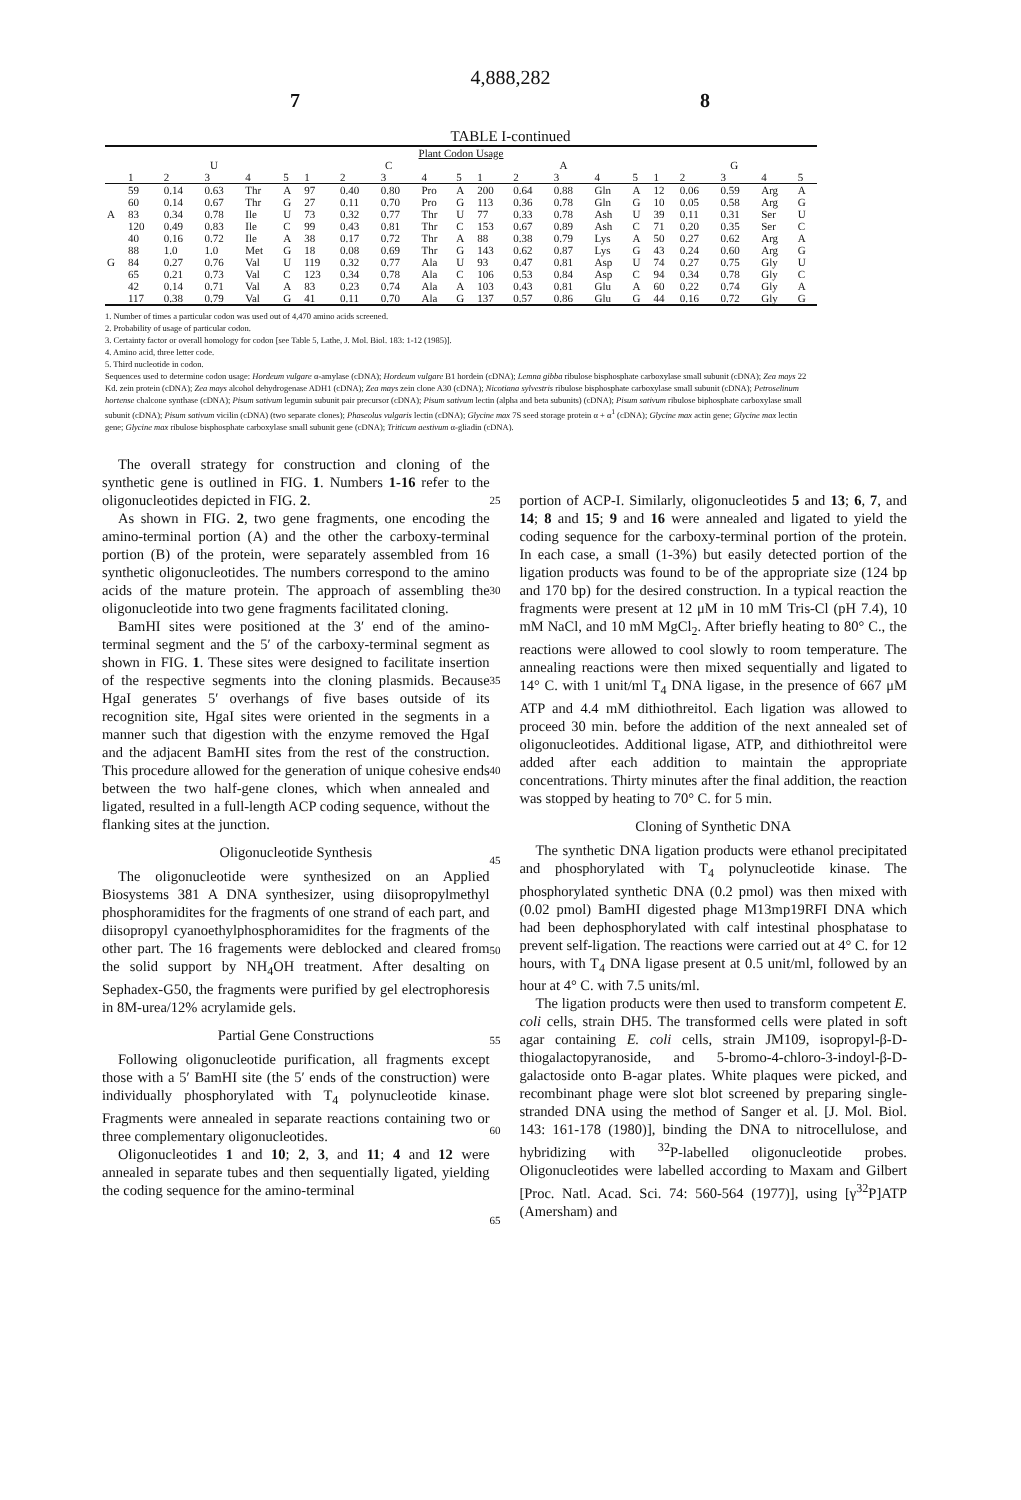4,888,282
7 8
TABLE I-continued
| Plant Codon Usage | | | | | | | | | | | | | | | | | | | | |
| --- | --- | --- | --- | --- | --- | --- | --- | --- | --- | --- | --- | --- | --- | --- | --- | --- | --- | --- | --- | --- |
| | U | | | | | C | | | | | A | | | | | G | | | | |
| | 1 | 2 | 3 | 4 | 5 | 1 | 2 | 3 | 4 | 5 | 1 | 2 | 3 | 4 | 5 | 1 | 2 | 3 | 4 | 5 |
| | 59 | 0.14 | 0.63 | Thr | A | 97 | 0.40 | 0.80 | Pro | A | 200 | 0.64 | 0.88 | Gln | A | 12 | 0.06 | 0.59 | Arg | A |
| | 60 | 0.14 | 0.67 | Thr | G | 27 | 0.11 | 0.70 | Pro | G | 113 | 0.36 | 0.78 | Gln | G | 10 | 0.05 | 0.58 | Arg | G |
| A | 83 | 0.34 | 0.78 | Ile | U | 73 | 0.32 | 0.77 | Thr | U | 77 | 0.33 | 0.78 | Ash | U | 39 | 0.11 | 0.31 | Ser | U |
| | 120 | 0.49 | 0.83 | Ile | C | 99 | 0.43 | 0.81 | Thr | C | 153 | 0.67 | 0.89 | Ash | C | 71 | 0.20 | 0.35 | Ser | C |
| | 40 | 0.16 | 0.72 | Ile | A | 38 | 0.17 | 0.72 | Thr | A | 88 | 0.38 | 0.79 | Lys | A | 50 | 0.27 | 0.62 | Arg | A |
| | 88 | 1.0 | 1.0 | Met | G | 18 | 0.08 | 0.69 | Thr | G | 143 | 0.62 | 0.87 | Lys | G | 43 | 0.24 | 0.60 | Arg | G |
| G | 84 | 0.27 | 0.76 | Val | U | 119 | 0.32 | 0.77 | Ala | U | 93 | 0.47 | 0.81 | Asp | U | 74 | 0.27 | 0.75 | Gly | U |
| | 65 | 0.21 | 0.73 | Val | C | 123 | 0.34 | 0.78 | Ala | C | 106 | 0.53 | 0.84 | Asp | C | 94 | 0.34 | 0.78 | Gly | C |
| | 42 | 0.14 | 0.71 | Val | A | 83 | 0.23 | 0.74 | Ala | A | 103 | 0.43 | 0.81 | Glu | A | 60 | 0.22 | 0.74 | Gly | A |
| | 117 | 0.38 | 0.79 | Val | G | 41 | 0.11 | 0.70 | Ala | G | 137 | 0.57 | 0.86 | Glu | G | 44 | 0.16 | 0.72 | Gly | G |
1. Number of times a particular codon was used out of 4,470 amino acids screened.
2. Probability of usage of particular codon.
3. Certainty factor or overall homology for codon [see Table 5, Lathe, J. Mol. Biol. 183: 1-12 (1985)].
4. Amino acid, three letter code.
5. Third nucleotide in codon.
Sequences used to determine codon usage: Hordeum vulgare α-amylase (cDNA); Hordeum vulgare B1 hordein (cDNA); Lemna gibba ribulose bisphosphate carboxylase small subunit (cDNA); Zea mays 22 Kd. zein protein (cDNA); Zea mays alcohol dehydrogenase ADH1 (cDNA); Zea mays zein clone A30 (cDNA); Nicotiana sylvestris ribulose bisphosphate carboxylase small subunit (cDNA); Petroselinum hortense chalcone synthase (cDNA); Pisum sativum legumin subunit pair precursor (cDNA); Pisum sativum lectin (alpha and beta subunits) (cDNA); Pisum sativum ribulose biphosphate carboxylase small subunit (cDNA); Pisum sativum vicilin (cDNA) (two separate clones); Phaseolus vulgaris lectin (cDNA); Glycine max 7S seed storage protein α + α<sup>1</sup> (cDNA); Glycine max actin gene; Glycine max lectin gene; Glycine max ribulose bisphosphate carboxylase small subunit gene (cDNA); Triticum aestivum α-gliadin (cDNA).
The overall strategy for construction and cloning of the synthetic gene is outlined in FIG. 1. Numbers 1-16 refer to the oligonucleotides depicted in FIG. 2.
As shown in FIG. 2, two gene fragments, one encoding the amino-terminal portion (A) and the other the carboxy-terminal portion (B) of the protein, were separately assembled from 16 synthetic oligonucleotides. The numbers correspond to the amino acids of the mature protein. The approach of assembling the oligonucleotide into two gene fragments facilitated cloning.
BamHI sites were positioned at the 3′ end of the amino-terminal segment and the 5′ of the carboxy-terminal segment as shown in FIG. 1. These sites were designed to facilitate insertion of the respective segments into the cloning plasmids. Because HgaI generates 5′ overhangs of five bases outside of its recognition site, HgaI sites were oriented in the segments in a manner such that digestion with the enzyme removed the HgaI and the adjacent BamHI sites from the rest of the construction. This procedure allowed for the generation of unique cohesive ends between the two half-gene clones, which when annealed and ligated, resulted in a full-length ACP coding sequence, without the flanking sites at the junction.
Oligonucleotide Synthesis
The oligonucleotide were synthesized on an Applied Biosystems 381 A DNA synthesizer, using diisopropylmethyl phosphoramidites for the fragments of one strand of each part, and diisopropyl cyanoethylphosphoramidites for the fragments of the other part. The 16 fragements were deblocked and cleared from the solid support by NH<sub>4</sub>OH treatment. After desalting on Sephadex-G50, the fragments were purified by gel electrophoresis in 8M-urea/12% acrylamide gels.
Partial Gene Constructions
Following oligonucleotide purification, all fragments except those with a 5′ BamHI site (the 5′ ends of the construction) were individually phosphorylated with T<sub>4</sub> polynucleotide kinase. Fragments were annealed in separate reactions containing two or three complementary oligonucleotides.
Oligonucleotides 1 and 10; 2, 3, and 11; 4 and 12 were annealed in separate tubes and then sequentially ligated, yielding the coding sequence for the amino-terminal
25
30
35
40
45
50
55
60
65
portion of ACP-I. Similarly, oligonucleotides 5 and 13; 6, 7, and 14; 8 and 15; 9 and 16 were annealed and ligated to yield the coding sequence for the carboxy-terminal portion of the protein. In each case, a small (1-3%) but easily detected portion of the ligation products was found to be of the appropriate size (124 bp and 170 bp) for the desired construction. In a typical reaction the fragments were present at 12 μM in 10 mM Tris-Cl (pH 7.4), 10 mM NaCl, and 10 mM MgCl<sub>2</sub>. After briefly heating to 80° C., the reactions were allowed to cool slowly to room temperature. The annealing reactions were then mixed sequentially and ligated to 14° C. with 1 unit/ml T<sub>4</sub> DNA ligase, in the presence of 667 μM ATP and 4.4 mM dithiothreitol. Each ligation was allowed to proceed 30 min. before the addition of the next annealed set of oligonucleotides. Additional ligase, ATP, and dithiothreitol were added after each addition to maintain the appropriate concentrations. Thirty minutes after the final addition, the reaction was stopped by heating to 70° C. for 5 min.
Cloning of Synthetic DNA
The synthetic DNA ligation products were ethanol precipitated and phosphorylated with T<sub>4</sub> polynucleotide kinase. The phosphorylated synthetic DNA (0.2 pmol) was then mixed with (0.02 pmol) BamHI digested phage M13mp19RFI DNA which had been dephosphorylated with calf intestinal phosphatase to prevent self-ligation. The reactions were carried out at 4° C. for 12 hours, with T<sub>4</sub> DNA ligase present at 0.5 unit/ml, followed by an hour at 4° C. with 7.5 units/ml.
The ligation products were then used to transform competent E. coli cells, strain DH5. The transformed cells were plated in soft agar containing E. coli cells, strain JM109, isopropyl-β-D-thiogalactopyranoside, and 5-bromo-4-chloro-3-indoyl-β-D-galactoside onto B-agar plates. White plaques were picked, and recombinant phage were slot blot screened by preparing single-stranded DNA using the method of Sanger et al. [J. Mol. Biol. 143: 161-178 (1980)], binding the DNA to nitrocellulose, and hybridizing with <sup>32</sup>P-labelled oligonucleotide probes. Oligonucleotides were labelled according to Maxam and Gilbert [Proc. Natl. Acad. Sci. 74: 560-564 (1977)], using [γ<sup>32</sup>P]ATP (Amersham) and